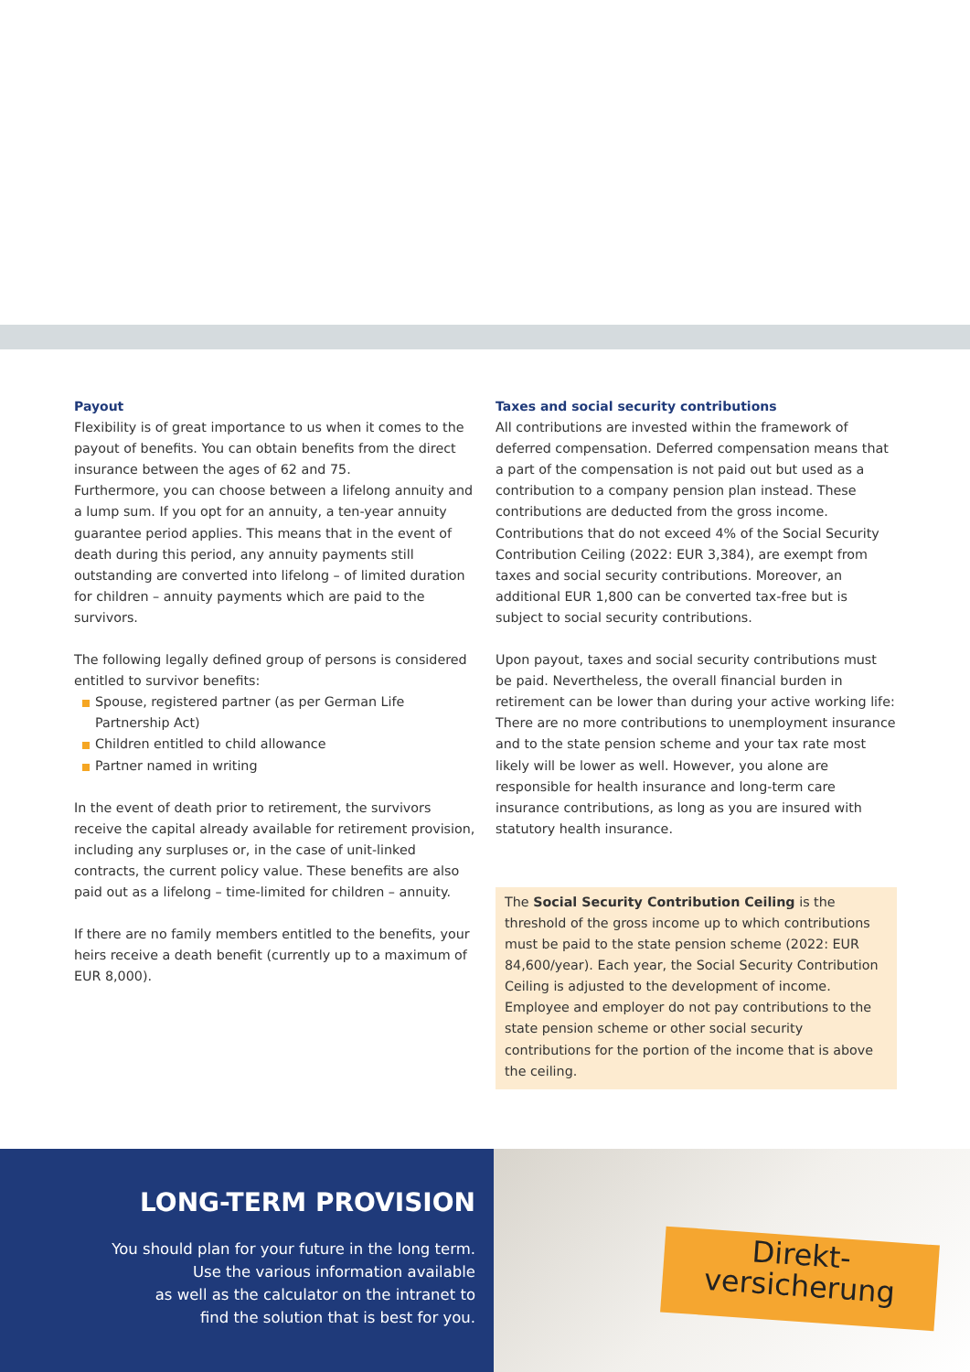Payout
Flexibility is of great importance to us when it comes to the payout of benefits. You can obtain benefits from the direct insurance between the ages of 62 and 75.
Furthermore, you can choose between a lifelong annuity and a lump sum. If you opt for an annuity, a ten-year annuity guarantee period applies. This means that in the event of death during this period, any annuity payments still outstanding are converted into lifelong – of limited duration for children – annuity payments which are paid to the survivors.
The following legally defined group of persons is considered entitled to survivor benefits:
Spouse, registered partner (as per German Life Partnership Act)
Children entitled to child allowance
Partner named in writing
In the event of death prior to retirement, the survivors receive the capital already available for retirement provision, including any surpluses or, in the case of unit-linked contracts, the current policy value. These benefits are also paid out as a lifelong – time-limited for children – annuity.
If there are no family members entitled to the benefits, your heirs receive a death benefit (currently up to a maximum of EUR 8,000).
Taxes and social security contributions
All contributions are invested within the framework of deferred compensation. Deferred compensation means that a part of the compensation is not paid out but used as a contribution to a company pension plan instead. These contributions are deducted from the gross income. Contributions that do not exceed 4% of the Social Security Contribution Ceiling (2022: EUR 3,384), are exempt from taxes and social security contributions. Moreover, an additional EUR 1,800 can be converted tax-free but is subject to social security contributions.
Upon payout, taxes and social security contributions must be paid. Nevertheless, the overall financial burden in retirement can be lower than during your active working life: There are no more contributions to unemployment insurance and to the state pension scheme and your tax rate most likely will be lower as well. However, you alone are responsible for health insurance and long-term care insurance contributions, as long as you are insured with statutory health insurance.
The Social Security Contribution Ceiling is the threshold of the gross income up to which contributions must be paid to the state pension scheme (2022: EUR 84,600/year). Each year, the Social Security Contribution Ceiling is adjusted to the development of income. Employee and employer do not pay contributions to the state pension scheme or other social security contributions for the portion of the income that is above the ceiling.
LONG-TERM PROVISION
You should plan for your future in the long term.
Use the various information available
as well as the calculator on the intranet to
find the solution that is best for you.
Direkt-
versicherung